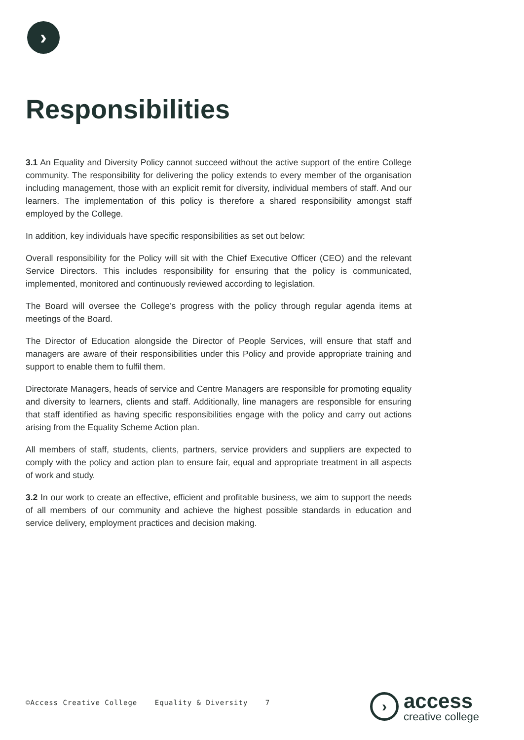›
Responsibilities
3.1 An Equality and Diversity Policy cannot succeed without the active support of the entire College community. The responsibility for delivering the policy extends to every member of the organisation including management, those with an explicit remit for diversity, individual members of staff. And our learners. The implementation of this policy is therefore a shared responsibility amongst staff employed by the College.
In addition, key individuals have specific responsibilities as set out below:
Overall responsibility for the Policy will sit with the Chief Executive Officer (CEO) and the relevant Service Directors. This includes responsibility for ensuring that the policy is communicated, implemented, monitored and continuously reviewed according to legislation.
The Board will oversee the College’s progress with the policy through regular agenda items at meetings of the Board.
The Director of Education alongside the Director of People Services, will ensure that staff and managers are aware of their responsibilities under this Policy and provide appropriate training and support to enable them to fulfil them.
Directorate Managers, heads of service and Centre Managers are responsible for promoting equality and diversity to learners, clients and staff. Additionally, line managers are responsible for ensuring that staff identified as having specific responsibilities engage with the policy and carry out actions arising from the Equality Scheme Action plan.
All members of staff, students, clients, partners, service providers and suppliers are expected to comply with the policy and action plan to ensure fair, equal and appropriate treatment in all aspects of work and study.
3.2 In our work to create an effective, efficient and profitable business, we aim to support the needs of all members of our community and achieve the highest possible standards in education and service delivery, employment practices and decision making.
©Access Creative College Equality & Diversity 7
›
access
creative college